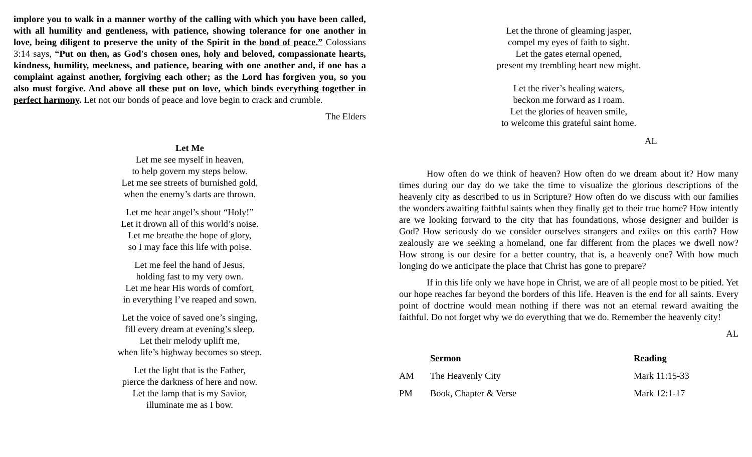implore you to walk in a manner worthy of the calling with which you have been called, with all humility and gentleness, with patience, showing tolerance for one another in love, being diligent to preserve the unity of the Spirit in the bond of peace.” Colossians 3:14 says, “Put on then, as God's chosen ones, holy and beloved, compassionate hearts, kindness, humility, meekness, and patience, bearing with one another and, if one has a complaint against another, forgiving each other; as the Lord has forgiven you, so you also must forgive. And above all these put on love, which binds everything together in perfect harmony. Let not our bonds of peace and love begin to crack and crumble.
The Elders
Let Me
Let me see myself in heaven,
to help govern my steps below.
Let me see streets of burnished gold,
when the enemy’s darts are thrown.
Let me hear angel’s shout “Holy!”
Let it drown all of this world’s noise.
Let me breathe the hope of glory,
so I may face this life with poise.
Let me feel the hand of Jesus,
holding fast to my very own.
Let me hear His words of comfort,
in everything I’ve reaped and sown.
Let the voice of saved one’s singing,
fill every dream at evening’s sleep.
Let their melody uplift me,
when life’s highway becomes so steep.
Let the light that is the Father,
pierce the darkness of here and now.
Let the lamp that is my Savior,
illuminate me as I bow.
Let the throne of gleaming jasper,
compel my eyes of faith to sight.
Let the gates eternal opened,
present my trembling heart new might.
Let the river’s healing waters,
beckon me forward as I roam.
Let the glories of heaven smile,
to welcome this grateful saint home.
AL
How often do we think of heaven? How often do we dream about it? How many times during our day do we take the time to visualize the glorious descriptions of the heavenly city as described to us in Scripture? How often do we discuss with our families the wonders awaiting faithful saints when they finally get to their true home? How intently are we looking forward to the city that has foundations, whose designer and builder is God? How seriously do we consider ourselves strangers and exiles on this earth? How zealously are we seeking a homeland, one far different from the places we dwell now? How strong is our desire for a better country, that is, a heavenly one? With how much longing do we anticipate the place that Christ has gone to prepare?
If in this life only we have hope in Christ, we are of all people most to be pitied. Yet our hope reaches far beyond the borders of this life. Heaven is the end for all saints. Every point of doctrine would mean nothing if there was not an eternal reward awaiting the faithful. Do not forget why we do everything that we do. Remember the heavenly city!
AL
| | Sermon | Reading |
| --- | --- | --- |
| AM | The Heavenly City | Mark 11:15-33 |
| PM | Book, Chapter & Verse | Mark 12:1-17 |